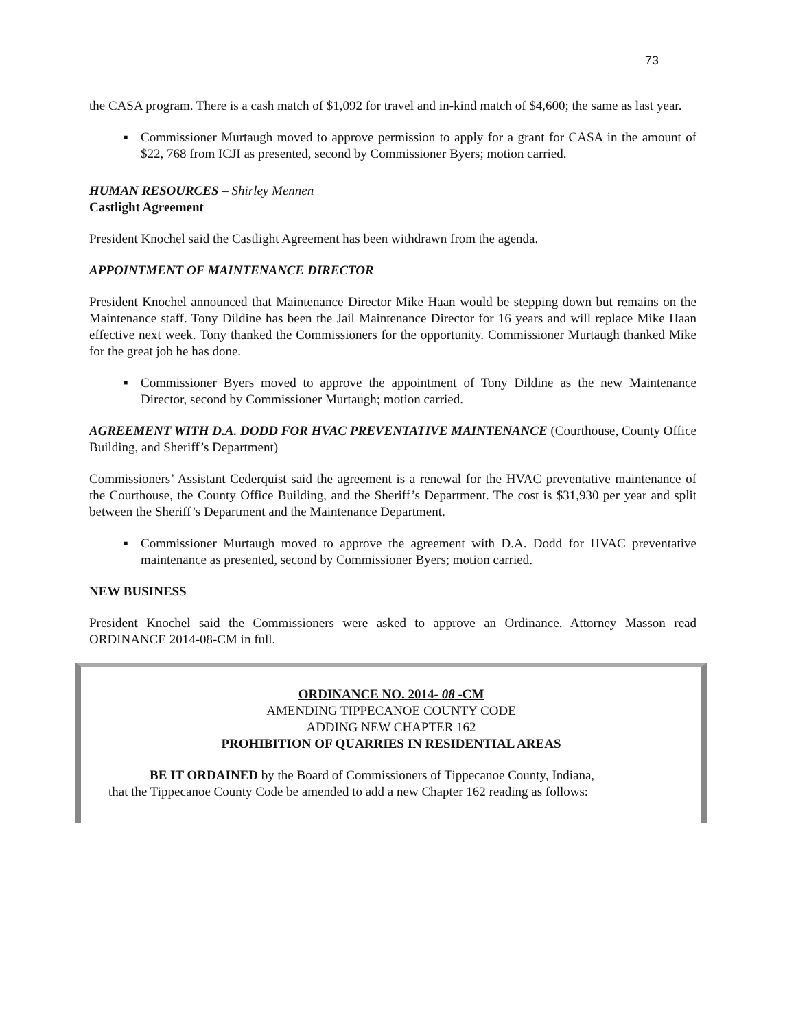73
the CASA program. There is a cash match of $1,092 for travel and in-kind match of $4,600; the same as last year.
▪ Commissioner Murtaugh moved to approve permission to apply for a grant for CASA in the amount of $22, 768 from ICJI as presented, second by Commissioner Byers; motion carried.
HUMAN RESOURCES – Shirley Mennen
Castlight Agreement
President Knochel said the Castlight Agreement has been withdrawn from the agenda.
APPOINTMENT OF MAINTENANCE DIRECTOR
President Knochel announced that Maintenance Director Mike Haan would be stepping down but remains on the Maintenance staff. Tony Dildine has been the Jail Maintenance Director for 16 years and will replace Mike Haan effective next week. Tony thanked the Commissioners for the opportunity. Commissioner Murtaugh thanked Mike for the great job he has done.
▪ Commissioner Byers moved to approve the appointment of Tony Dildine as the new Maintenance Director, second by Commissioner Murtaugh; motion carried.
AGREEMENT WITH D.A. DODD FOR HVAC PREVENTATIVE MAINTENANCE (Courthouse, County Office Building, and Sheriff’s Department)
Commissioners’ Assistant Cederquist said the agreement is a renewal for the HVAC preventative maintenance of the Courthouse, the County Office Building, and the Sheriff’s Department. The cost is $31,930 per year and split between the Sheriff’s Department and the Maintenance Department.
▪ Commissioner Murtaugh moved to approve the agreement with D.A. Dodd for HVAC preventative maintenance as presented, second by Commissioner Byers; motion carried.
NEW BUSINESS
President Knochel said the Commissioners were asked to approve an Ordinance. Attorney Masson read ORDINANCE 2014-08-CM in full.
ORDINANCE NO. 2014- 08 -CM
AMENDING TIPPECANOE COUNTY CODE
ADDING NEW CHAPTER 162
PROHIBITION OF QUARRIES IN RESIDENTIAL AREAS
BE IT ORDAINED by the Board of Commissioners of Tippecanoe County, Indiana,
that the Tippecanoe County Code be amended to add a new Chapter 162 reading as follows: